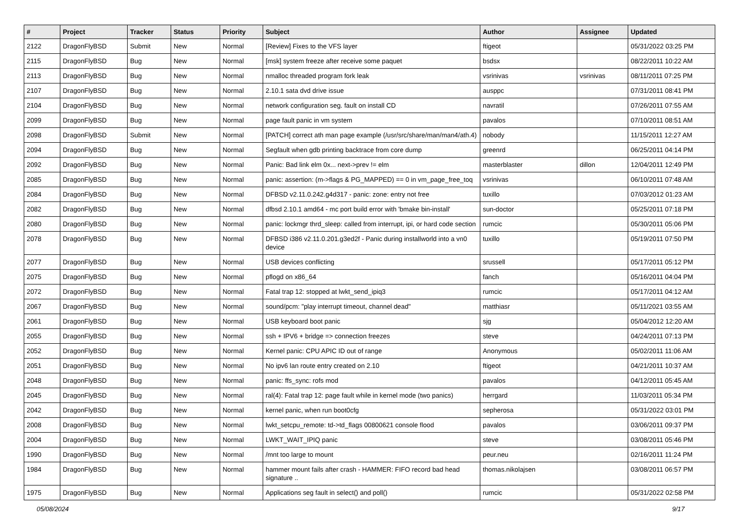| # | Project | Tracker | Status | Priority | Subject | Author | Assignee | Updated |
| --- | --- | --- | --- | --- | --- | --- | --- | --- |
| 2122 | DragonFlyBSD | Submit | New | Normal | [Review] Fixes to the VFS layer | ftigeot | | 05/31/2022 03:25 PM |
| 2115 | DragonFlyBSD | Bug | New | Normal | [msk] system freeze after receive some paquet | bsdsx | | 08/22/2011 10:22 AM |
| 2113 | DragonFlyBSD | Bug | New | Normal | nmalloc threaded program fork leak | vsrinivas | vsrinivas | 08/11/2011 07:25 PM |
| 2107 | DragonFlyBSD | Bug | New | Normal | 2.10.1 sata dvd drive issue | ausppc | | 07/31/2011 08:41 PM |
| 2104 | DragonFlyBSD | Bug | New | Normal | network configuration seg. fault on install CD | navratil | | 07/26/2011 07:55 AM |
| 2099 | DragonFlyBSD | Bug | New | Normal | page fault panic in vm system | pavalos | | 07/10/2011 08:51 AM |
| 2098 | DragonFlyBSD | Submit | New | Normal | [PATCH] correct ath man page example (/usr/src/share/man/man4/ath.4) | nobody | | 11/15/2011 12:27 AM |
| 2094 | DragonFlyBSD | Bug | New | Normal | Segfault when gdb printing backtrace from core dump | greenrd | | 06/25/2011 04:14 PM |
| 2092 | DragonFlyBSD | Bug | New | Normal | Panic: Bad link elm 0x... next->prev != elm | masterblaster | dillon | 12/04/2011 12:49 PM |
| 2085 | DragonFlyBSD | Bug | New | Normal | panic: assertion: (m->flags & PG_MAPPED) == 0 in vm_page_free_toq | vsrinivas | | 06/10/2011 07:48 AM |
| 2084 | DragonFlyBSD | Bug | New | Normal | DFBSD v2.11.0.242.g4d317 - panic: zone: entry not free | tuxillo | | 07/03/2012 01:23 AM |
| 2082 | DragonFlyBSD | Bug | New | Normal | dfbsd 2.10.1 amd64 - mc port build error with 'bmake bin-install' | sun-doctor | | 05/25/2011 07:18 PM |
| 2080 | DragonFlyBSD | Bug | New | Normal | panic: lockmgr thrd_sleep: called from interrupt, ipi, or hard code section | rumcic | | 05/30/2011 05:06 PM |
| 2078 | DragonFlyBSD | Bug | New | Normal | DFBSD i386 v2.11.0.201.g3ed2f - Panic during installworld into a vn0 device | tuxillo | | 05/19/2011 07:50 PM |
| 2077 | DragonFlyBSD | Bug | New | Normal | USB devices conflicting | srussell | | 05/17/2011 05:12 PM |
| 2075 | DragonFlyBSD | Bug | New | Normal | pflogd on x86_64 | fanch | | 05/16/2011 04:04 PM |
| 2072 | DragonFlyBSD | Bug | New | Normal | Fatal trap 12: stopped at lwkt_send_ipiq3 | rumcic | | 05/17/2011 04:12 AM |
| 2067 | DragonFlyBSD | Bug | New | Normal | sound/pcm: "play interrupt timeout, channel dead" | matthiasr | | 05/11/2021 03:55 AM |
| 2061 | DragonFlyBSD | Bug | New | Normal | USB keyboard boot panic | sjg | | 05/04/2012 12:20 AM |
| 2055 | DragonFlyBSD | Bug | New | Normal | ssh + IPV6 + bridge => connection freezes | steve | | 04/24/2011 07:13 PM |
| 2052 | DragonFlyBSD | Bug | New | Normal | Kernel panic: CPU APIC ID out of range | Anonymous | | 05/02/2011 11:06 AM |
| 2051 | DragonFlyBSD | Bug | New | Normal | No ipv6 lan route entry created on 2.10 | ftigeot | | 04/21/2011 10:37 AM |
| 2048 | DragonFlyBSD | Bug | New | Normal | panic: ffs_sync: rofs mod | pavalos | | 04/12/2011 05:45 AM |
| 2045 | DragonFlyBSD | Bug | New | Normal | ral(4): Fatal trap 12: page fault while in kernel mode (two panics) | herrgard | | 11/03/2011 05:34 PM |
| 2042 | DragonFlyBSD | Bug | New | Normal | kernel panic, when run boot0cfg | sepherosa | | 05/31/2022 03:01 PM |
| 2008 | DragonFlyBSD | Bug | New | Normal | lwkt_setcpu_remote: td->td_flags 00800621 console flood | pavalos | | 03/06/2011 09:37 PM |
| 2004 | DragonFlyBSD | Bug | New | Normal | LWKT_WAIT_IPIQ panic | steve | | 03/08/2011 05:46 PM |
| 1990 | DragonFlyBSD | Bug | New | Normal | /mnt too large to mount | peur.neu | | 02/16/2011 11:24 PM |
| 1984 | DragonFlyBSD | Bug | New | Normal | hammer mount fails after crash - HAMMER: FIFO record bad head signature .. | thomas.nikolajsen | | 03/08/2011 06:57 PM |
| 1975 | DragonFlyBSD | Bug | New | Normal | Applications seg fault in select() and poll() | rumcic | | 05/31/2022 02:58 PM |
05/08/2024 9/17